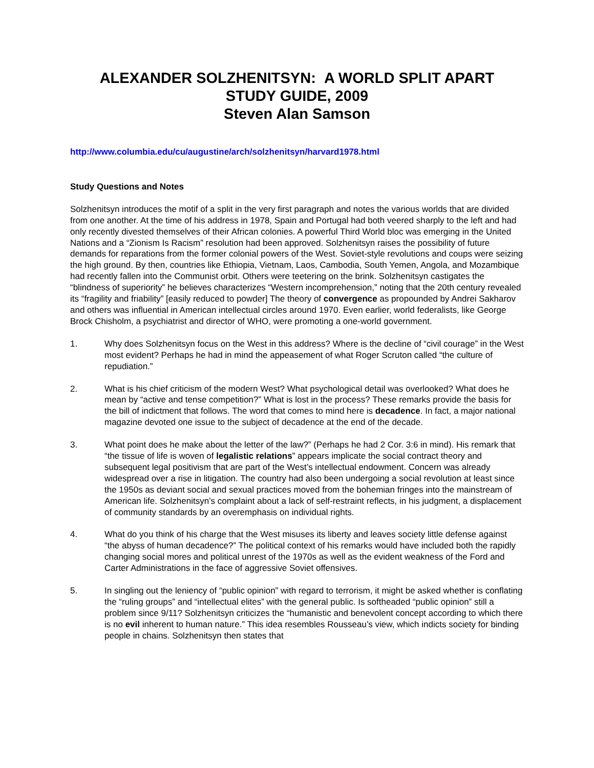ALEXANDER SOLZHENITSYN: A WORLD SPLIT APART
STUDY GUIDE, 2009
Steven Alan Samson
http://www.columbia.edu/cu/augustine/arch/solzhenitsyn/harvard1978.html
Study Questions and Notes
Solzhenitsyn introduces the motif of a split in the very first paragraph and notes the various worlds that are divided from one another. At the time of his address in 1978, Spain and Portugal had both veered sharply to the left and had only recently divested themselves of their African colonies. A powerful Third World bloc was emerging in the United Nations and a “Zionism Is Racism” resolution had been approved. Solzhenitsyn raises the possibility of future demands for reparations from the former colonial powers of the West. Soviet-style revolutions and coups were seizing the high ground. By then, countries like Ethiopia, Vietnam, Laos, Cambodia, South Yemen, Angola, and Mozambique had recently fallen into the Communist orbit. Others were teetering on the brink. Solzhenitsyn castigates the “blindness of superiority” he believes characterizes “Western incomprehension,” noting that the 20th century revealed its “fragility and friability” [easily reduced to powder] The theory of convergence as propounded by Andrei Sakharov and others was influential in American intellectual circles around 1970. Even earlier, world federalists, like George Brock Chisholm, a psychiatrist and director of WHO, were promoting a one-world government.
1. Why does Solzhenitsyn focus on the West in this address? Where is the decline of “civil courage” in the West most evident? Perhaps he had in mind the appeasement of what Roger Scruton called “the culture of repudiation.”
2. What is his chief criticism of the modern West? What psychological detail was overlooked? What does he mean by “active and tense competition?” What is lost in the process? These remarks provide the basis for the bill of indictment that follows. The word that comes to mind here is decadence. In fact, a major national magazine devoted one issue to the subject of decadence at the end of the decade.
3. What point does he make about the letter of the law?” (Perhaps he had 2 Cor. 3:6 in mind). His remark that “the tissue of life is woven of legalistic relations” appears implicate the social contract theory and subsequent legal positivism that are part of the West’s intellectual endowment. Concern was already widespread over a rise in litigation. The country had also been undergoing a social revolution at least since the 1950s as deviant social and sexual practices moved from the bohemian fringes into the mainstream of American life. Solzhenitsyn’s complaint about a lack of self-restraint reflects, in his judgment, a displacement of community standards by an overemphasis on individual rights.
4. What do you think of his charge that the West misuses its liberty and leaves society little defense against “the abyss of human decadence?” The political context of his remarks would have included both the rapidly changing social mores and political unrest of the 1970s as well as the evident weakness of the Ford and Carter Administrations in the face of aggressive Soviet offensives.
5. In singling out the leniency of “public opinion” with regard to terrorism, it might be asked whether is conflating the “ruling groups” and “intellectual elites” with the general public. Is softheaded “public opinion” still a problem since 9/11? Solzhenitsyn criticizes the “humanistic and benevolent concept according to which there is no evil inherent to human nature.” This idea resembles Rousseau’s view, which indicts society for binding people in chains. Solzhenitsyn then states that